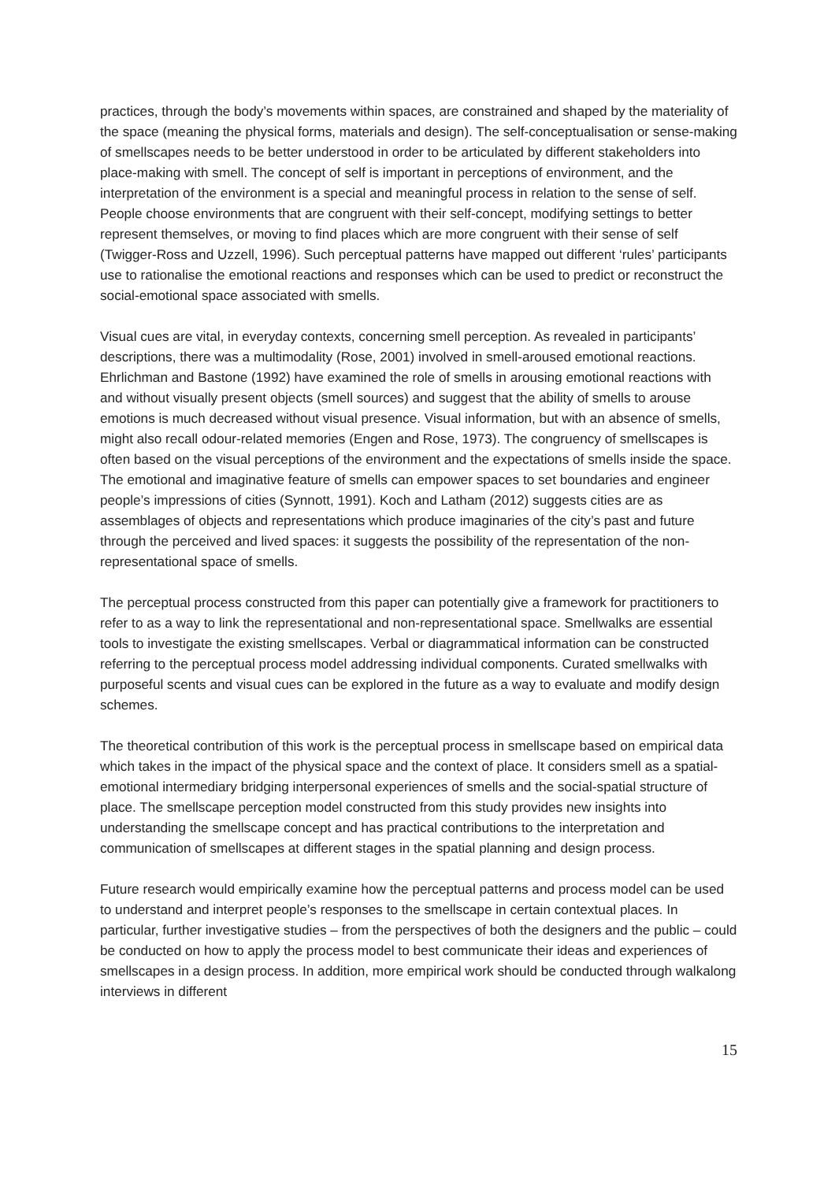practices, through the body’s movements within spaces, are constrained and shaped by the materiality of the space (meaning the physical forms, materials and design). The self-conceptualisation or sense-making of smellscapes needs to be better understood in order to be articulated by different stakeholders into place-making with smell. The concept of self is important in perceptions of environment, and the interpretation of the environment is a special and meaningful process in relation to the sense of self. People choose environments that are congruent with their self-concept, modifying settings to better represent themselves, or moving to find places which are more congruent with their sense of self (Twigger-Ross and Uzzell, 1996). Such perceptual patterns have mapped out different ‘rules’ participants use to rationalise the emotional reactions and responses which can be used to predict or reconstruct the social-emotional space associated with smells.
Visual cues are vital, in everyday contexts, concerning smell perception. As revealed in participants’ descriptions, there was a multimodality (Rose, 2001) involved in smell-aroused emotional reactions. Ehrlichman and Bastone (1992) have examined the role of smells in arousing emotional reactions with and without visually present objects (smell sources) and suggest that the ability of smells to arouse emotions is much decreased without visual presence. Visual information, but with an absence of smells, might also recall odour-related memories (Engen and Rose, 1973). The congruency of smellscapes is often based on the visual perceptions of the environment and the expectations of smells inside the space. The emotional and imaginative feature of smells can empower spaces to set boundaries and engineer people’s impressions of cities (Synnott, 1991). Koch and Latham (2012) suggests cities are as assemblages of objects and representations which produce imaginaries of the city’s past and future through the perceived and lived spaces: it suggests the possibility of the representation of the non-representational space of smells.
The perceptual process constructed from this paper can potentially give a framework for practitioners to refer to as a way to link the representational and non-representational space. Smellwalks are essential tools to investigate the existing smellscapes. Verbal or diagrammatical information can be constructed referring to the perceptual process model addressing individual components. Curated smellwalks with purposeful scents and visual cues can be explored in the future as a way to evaluate and modify design schemes.
The theoretical contribution of this work is the perceptual process in smellscape based on empirical data which takes in the impact of the physical space and the context of place. It considers smell as a spatial-emotional intermediary bridging interpersonal experiences of smells and the social-spatial structure of place. The smellscape perception model constructed from this study provides new insights into understanding the smellscape concept and has practical contributions to the interpretation and communication of smellscapes at different stages in the spatial planning and design process.
Future research would empirically examine how the perceptual patterns and process model can be used to understand and interpret people’s responses to the smellscape in certain contextual places. In particular, further investigative studies – from the perspectives of both the designers and the public – could be conducted on how to apply the process model to best communicate their ideas and experiences of smellscapes in a design process. In addition, more empirical work should be conducted through walkalong interviews in different
15